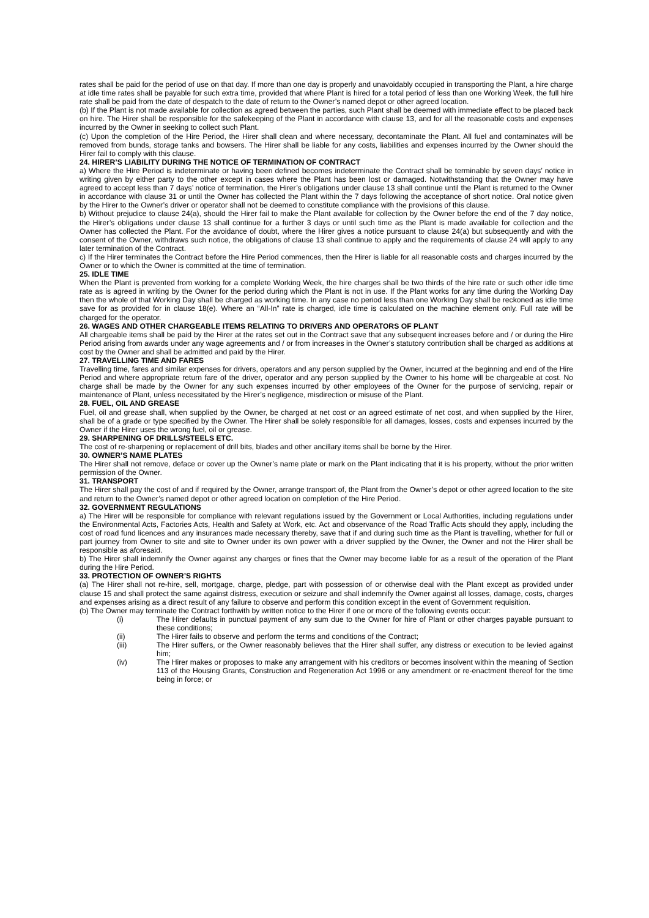rates shall be paid for the period of use on that day. If more than one day is properly and unavoidably occupied in transporting the Plant, a hire charge at idle time rates shall be payable for such extra time, provided that where Plant is hired for a total period of less than one Working Week, the full hire rate shall be paid from the date of despatch to the date of return to the Owner’s named depot or other agreed location.
(b) If the Plant is not made available for collection as agreed between the parties, such Plant shall be deemed with immediate effect to be placed back on hire. The Hirer shall be responsible for the safekeeping of the Plant in accordance with clause 13, and for all the reasonable costs and expenses incurred by the Owner in seeking to collect such Plant.
(c) Upon the completion of the Hire Period, the Hirer shall clean and where necessary, decontaminate the Plant. All fuel and contaminates will be removed from bunds, storage tanks and bowsers. The Hirer shall be liable for any costs, liabilities and expenses incurred by the Owner should the Hirer fail to comply with this clause.
24. HIRER’S LIABILITY DURING THE NOTICE OF TERMINATION OF CONTRACT
a) Where the Hire Period is indeterminate or having been defined becomes indeterminate the Contract shall be terminable by seven days’ notice in writing given by either party to the other except in cases where the Plant has been lost or damaged. Notwithstanding that the Owner may have agreed to accept less than 7 days’ notice of termination, the Hirer’s obligations under clause 13 shall continue until the Plant is returned to the Owner in accordance with clause 31 or until the Owner has collected the Plant within the 7 days following the acceptance of short notice. Oral notice given by the Hirer to the Owner’s driver or operator shall not be deemed to constitute compliance with the provisions of this clause.
b) Without prejudice to clause 24(a), should the Hirer fail to make the Plant available for collection by the Owner before the end of the 7 day notice, the Hirer’s obligations under clause 13 shall continue for a further 3 days or until such time as the Plant is made available for collection and the Owner has collected the Plant. For the avoidance of doubt, where the Hirer gives a notice pursuant to clause 24(a) but subsequently and with the consent of the Owner, withdraws such notice, the obligations of clause 13 shall continue to apply and the requirements of clause 24 will apply to any later termination of the Contract.
c) If the Hirer terminates the Contract before the Hire Period commences, then the Hirer is liable for all reasonable costs and charges incurred by the Owner or to which the Owner is committed at the time of termination.
25. IDLE TIME
When the Plant is prevented from working for a complete Working Week, the hire charges shall be two thirds of the hire rate or such other idle time rate as is agreed in writing by the Owner for the period during which the Plant is not in use. If the Plant works for any time during the Working Day then the whole of that Working Day shall be charged as working time. In any case no period less than one Working Day shall be reckoned as idle time save for as provided for in clause 18(e). Where an “All-In” rate is charged, idle time is calculated on the machine element only. Full rate will be charged for the operator.
26. WAGES AND OTHER CHARGEABLE ITEMS RELATING TO DRIVERS AND OPERATORS OF PLANT
All chargeable items shall be paid by the Hirer at the rates set out in the Contract save that any subsequent increases before and / or during the Hire Period arising from awards under any wage agreements and / or from increases in the Owner’s statutory contribution shall be charged as additions at cost by the Owner and shall be admitted and paid by the Hirer.
27. TRAVELLING TIME AND FARES
Travelling time, fares and similar expenses for drivers, operators and any person supplied by the Owner, incurred at the beginning and end of the Hire Period and where appropriate return fare of the driver, operator and any person supplied by the Owner to his home will be chargeable at cost. No charge shall be made by the Owner for any such expenses incurred by other employees of the Owner for the purpose of servicing, repair or maintenance of Plant, unless necessitated by the Hirer’s negligence, misdirection or misuse of the Plant.
28. FUEL, OIL AND GREASE
Fuel, oil and grease shall, when supplied by the Owner, be charged at net cost or an agreed estimate of net cost, and when supplied by the Hirer, shall be of a grade or type specified by the Owner. The Hirer shall be solely responsible for all damages, losses, costs and expenses incurred by the Owner if the Hirer uses the wrong fuel, oil or grease.
29. SHARPENING OF DRILLS/STEELS ETC.
The cost of re-sharpening or replacement of drill bits, blades and other ancillary items shall be borne by the Hirer.
30. OWNER’S NAME PLATES
The Hirer shall not remove, deface or cover up the Owner’s name plate or mark on the Plant indicating that it is his property, without the prior written permission of the Owner.
31. TRANSPORT
The Hirer shall pay the cost of and if required by the Owner, arrange transport of, the Plant from the Owner’s depot or other agreed location to the site and return to the Owner’s named depot or other agreed location on completion of the Hire Period.
32. GOVERNMENT REGULATIONS
a) The Hirer will be responsible for compliance with relevant regulations issued by the Government or Local Authorities, including regulations under the Environmental Acts, Factories Acts, Health and Safety at Work, etc. Act and observance of the Road Traffic Acts should they apply, including the cost of road fund licences and any insurances made necessary thereby, save that if and during such time as the Plant is travelling, whether for full or part journey from Owner to site and site to Owner under its own power with a driver supplied by the Owner, the Owner and not the Hirer shall be responsible as aforesaid.
b) The Hirer shall indemnify the Owner against any charges or fines that the Owner may become liable for as a result of the operation of the Plant during the Hire Period.
33. PROTECTION OF OWNER’S RIGHTS
(a) The Hirer shall not re-hire, sell, mortgage, charge, pledge, part with possession of or otherwise deal with the Plant except as provided under clause 15 and shall protect the same against distress, execution or seizure and shall indemnify the Owner against all losses, damage, costs, charges and expenses arising as a direct result of any failure to observe and perform this condition except in the event of Government requisition.
(b) The Owner may terminate the Contract forthwith by written notice to the Hirer if one or more of the following events occur:
(i) The Hirer defaults in punctual payment of any sum due to the Owner for hire of Plant or other charges payable pursuant to these conditions;
(ii) The Hirer fails to observe and perform the terms and conditions of the Contract;
(iii) The Hirer suffers, or the Owner reasonably believes that the Hirer shall suffer, any distress or execution to be levied against him;
(iv) The Hirer makes or proposes to make any arrangement with his creditors or becomes insolvent within the meaning of Section 113 of the Housing Grants, Construction and Regeneration Act 1996 or any amendment or re-enactment thereof for the time being in force; or